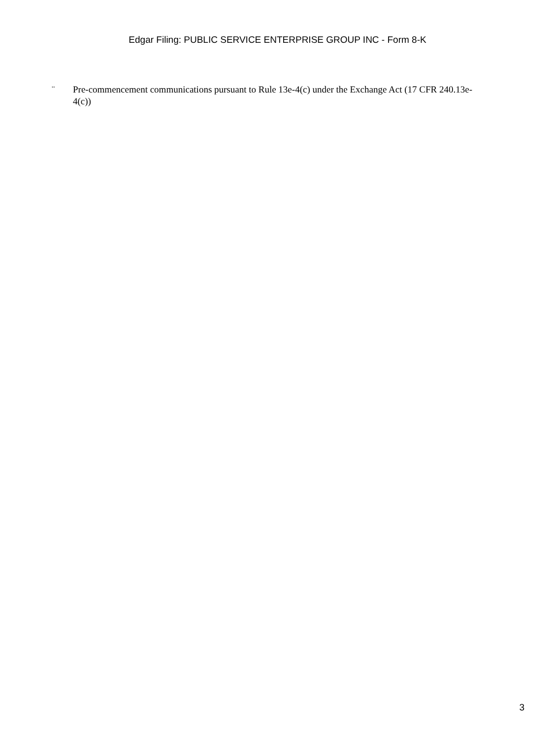Edgar Filing: PUBLIC SERVICE ENTERPRISE GROUP INC - Form 8-K
¨ Pre-commencement communications pursuant to Rule 13e-4(c) under the Exchange Act (17 CFR 240.13e-4(c))
3